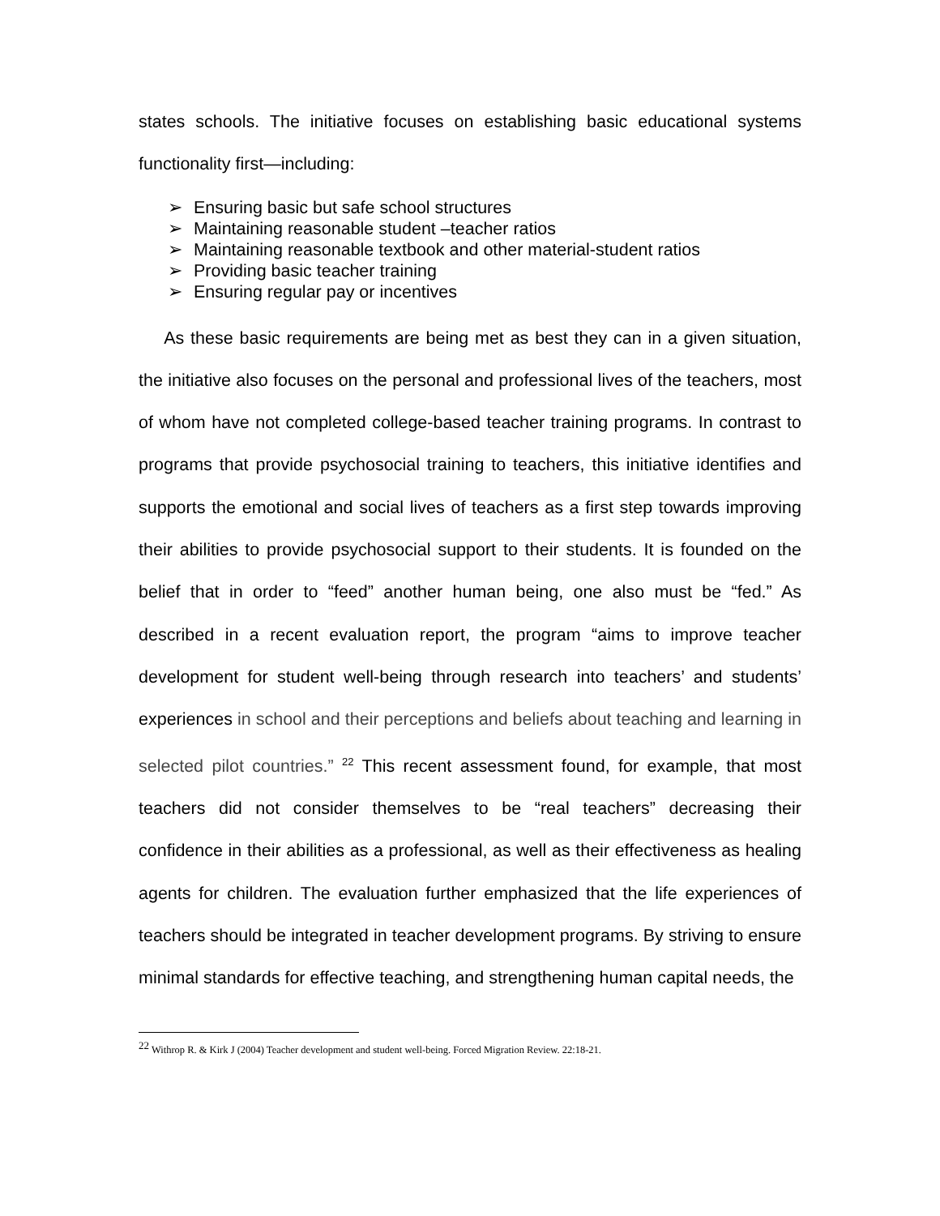states schools. The initiative focuses on establishing basic educational systems functionality first—including:
➢ Ensuring basic but safe school structures
➢ Maintaining reasonable student –teacher ratios
➢ Maintaining reasonable textbook and other material-student ratios
➢ Providing basic teacher training
➢ Ensuring regular pay or incentives
As these basic requirements are being met as best they can in a given situation, the initiative also focuses on the personal and professional lives of the teachers, most of whom have not completed college-based teacher training programs. In contrast to programs that provide psychosocial training to teachers, this initiative identifies and supports the emotional and social lives of teachers as a first step towards improving their abilities to provide psychosocial support to their students. It is founded on the belief that in order to “feed” another human being, one also must be “fed.” As described in a recent evaluation report, the program “aims to improve teacher development for student well-being through research into teachers’ and students’ experiences in school and their perceptions and beliefs about teaching and learning in selected pilot countries.” <sup>22</sup> This recent assessment found, for example, that most teachers did not consider themselves to be “real teachers” decreasing their confidence in their abilities as a professional, as well as their effectiveness as healing agents for children. The evaluation further emphasized that the life experiences of teachers should be integrated in teacher development programs. By striving to ensure minimal standards for effective teaching, and strengthening human capital needs, the
<sup>22</sup> Withrop R. & Kirk J (2004) Teacher development and student well-being. Forced Migration Review. 22:18-21.